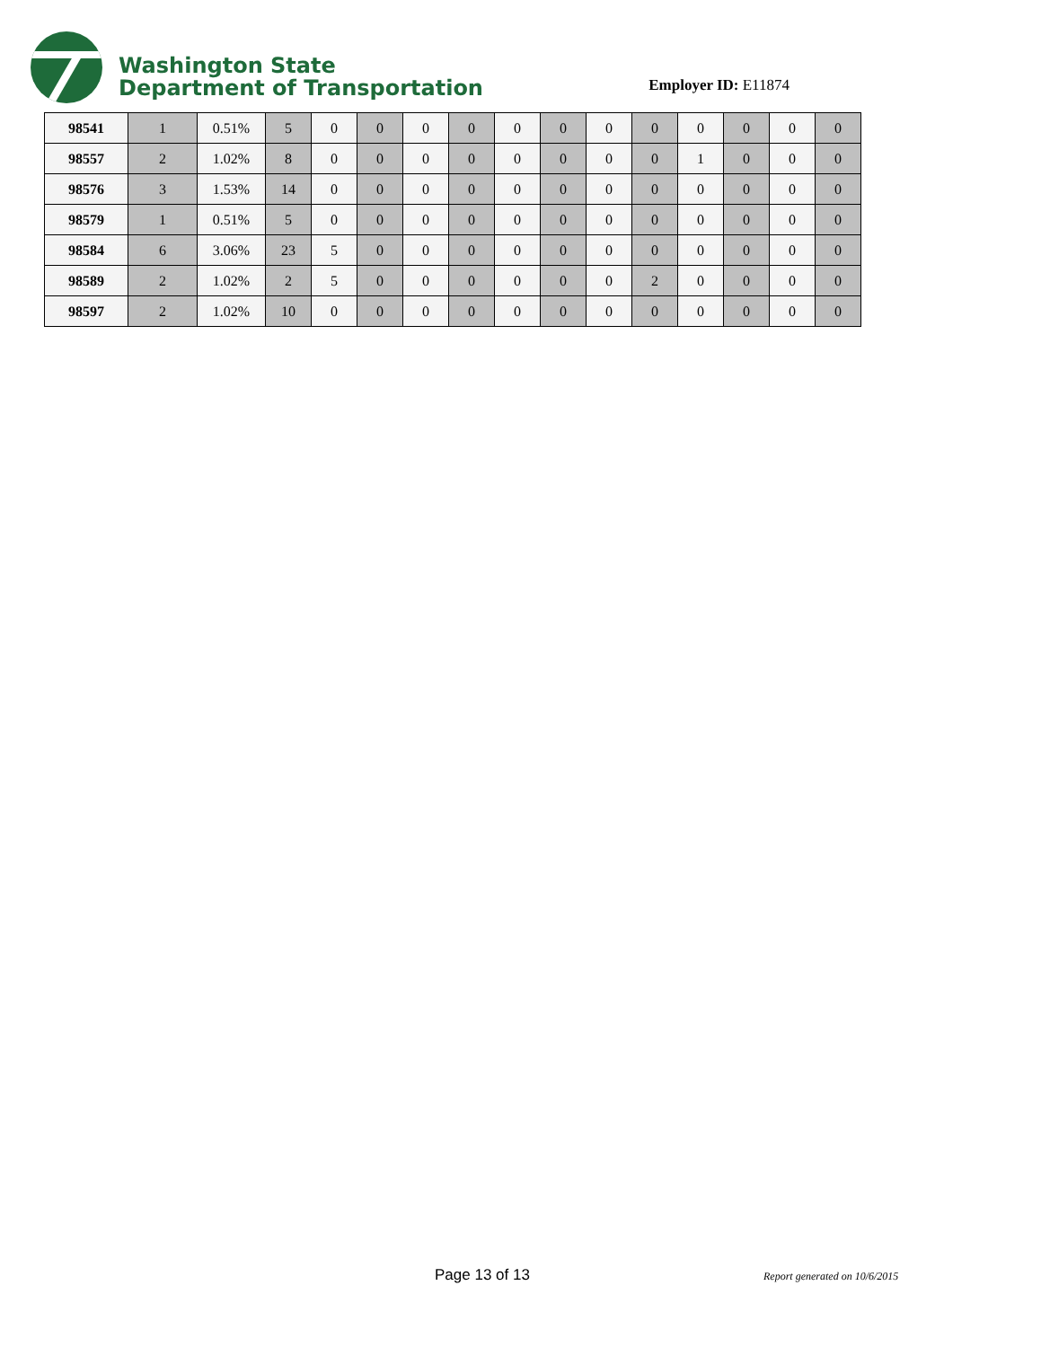Washington State
Department of Transportation
Employer ID: E11874
| 98541 | 1 | 0.51% | 5 | 0 | 0 | 0 | 0 | 0 | 0 | 0 | 0 | 0 | 0 | 0 | 0 |
| 98557 | 2 | 1.02% | 8 | 0 | 0 | 0 | 0 | 0 | 0 | 0 | 0 | 1 | 0 | 0 | 0 |
| 98576 | 3 | 1.53% | 14 | 0 | 0 | 0 | 0 | 0 | 0 | 0 | 0 | 0 | 0 | 0 | 0 |
| 98579 | 1 | 0.51% | 5 | 0 | 0 | 0 | 0 | 0 | 0 | 0 | 0 | 0 | 0 | 0 | 0 |
| 98584 | 6 | 3.06% | 23 | 5 | 0 | 0 | 0 | 0 | 0 | 0 | 0 | 0 | 0 | 0 | 0 |
| 98589 | 2 | 1.02% | 2 | 5 | 0 | 0 | 0 | 0 | 0 | 0 | 2 | 0 | 0 | 0 | 0 |
| 98597 | 2 | 1.02% | 10 | 0 | 0 | 0 | 0 | 0 | 0 | 0 | 0 | 0 | 0 | 0 | 0 |
Page 13 of 13 Report generated on 10/6/2015